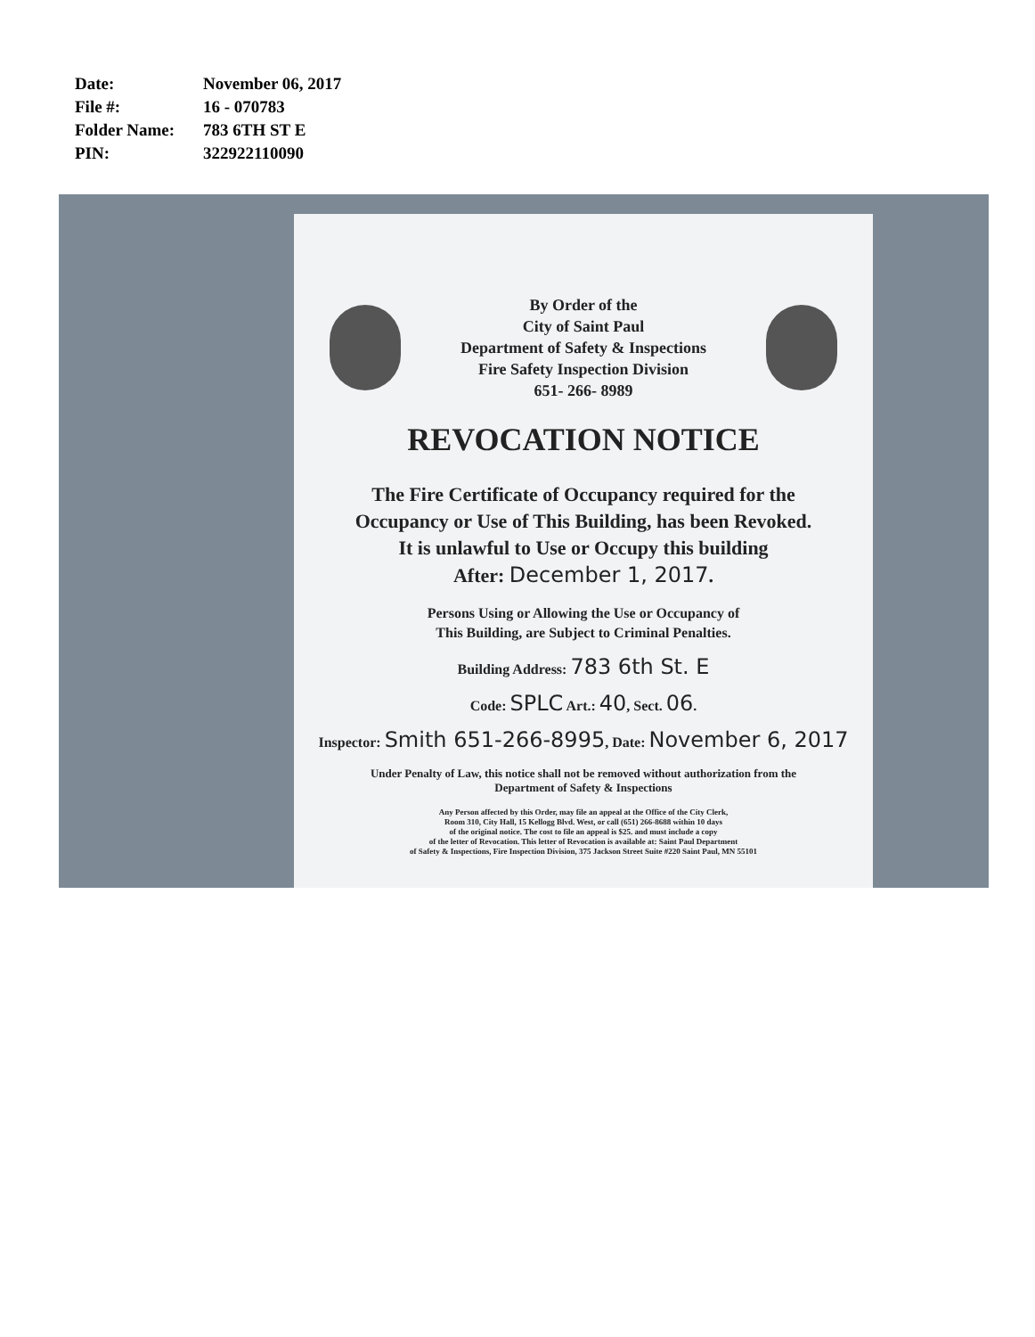| Date: | November 06, 2017 |
| File #: | 16 - 070783 |
| Folder Name: | 783 6TH ST E |
| PIN: | 322922110090 |
By Order of the
City of Saint Paul
Department of Safety & Inspections
Fire Safety Inspection Division
651- 266- 8989
REVOCATION NOTICE
The Fire Certificate of Occupancy required for the
Occupancy or Use of This Building, has been Revoked.
It is unlawful to Use or Occupy this building
After: December 1, 2017.
Persons Using or Allowing the Use or Occupancy of
This Building, are Subject to Criminal Penalties.
Building Address: 783 6th St. E
Code: SPLC Art.: 40, Sect. 06.
Inspector: Smith 651-266-8995, Date: November 6, 2017
Under Penalty of Law, this notice shall not be removed without authorization from the
Department of Safety & Inspections
Any Person affected by this Order, may file an appeal at the Office of the City Clerk,
Room 310, City Hall, 15 Kellogg Blvd. West, or call (651) 266-8688 within 10 days
of the original notice. The cost to file an appeal is $25. and must include a copy
of the letter of Revocation. This letter of Revocation is available at: Saint Paul Department
of Safety & Inspections, Fire Inspection Division, 375 Jackson Street Suite #220 Saint Paul, MN 55101